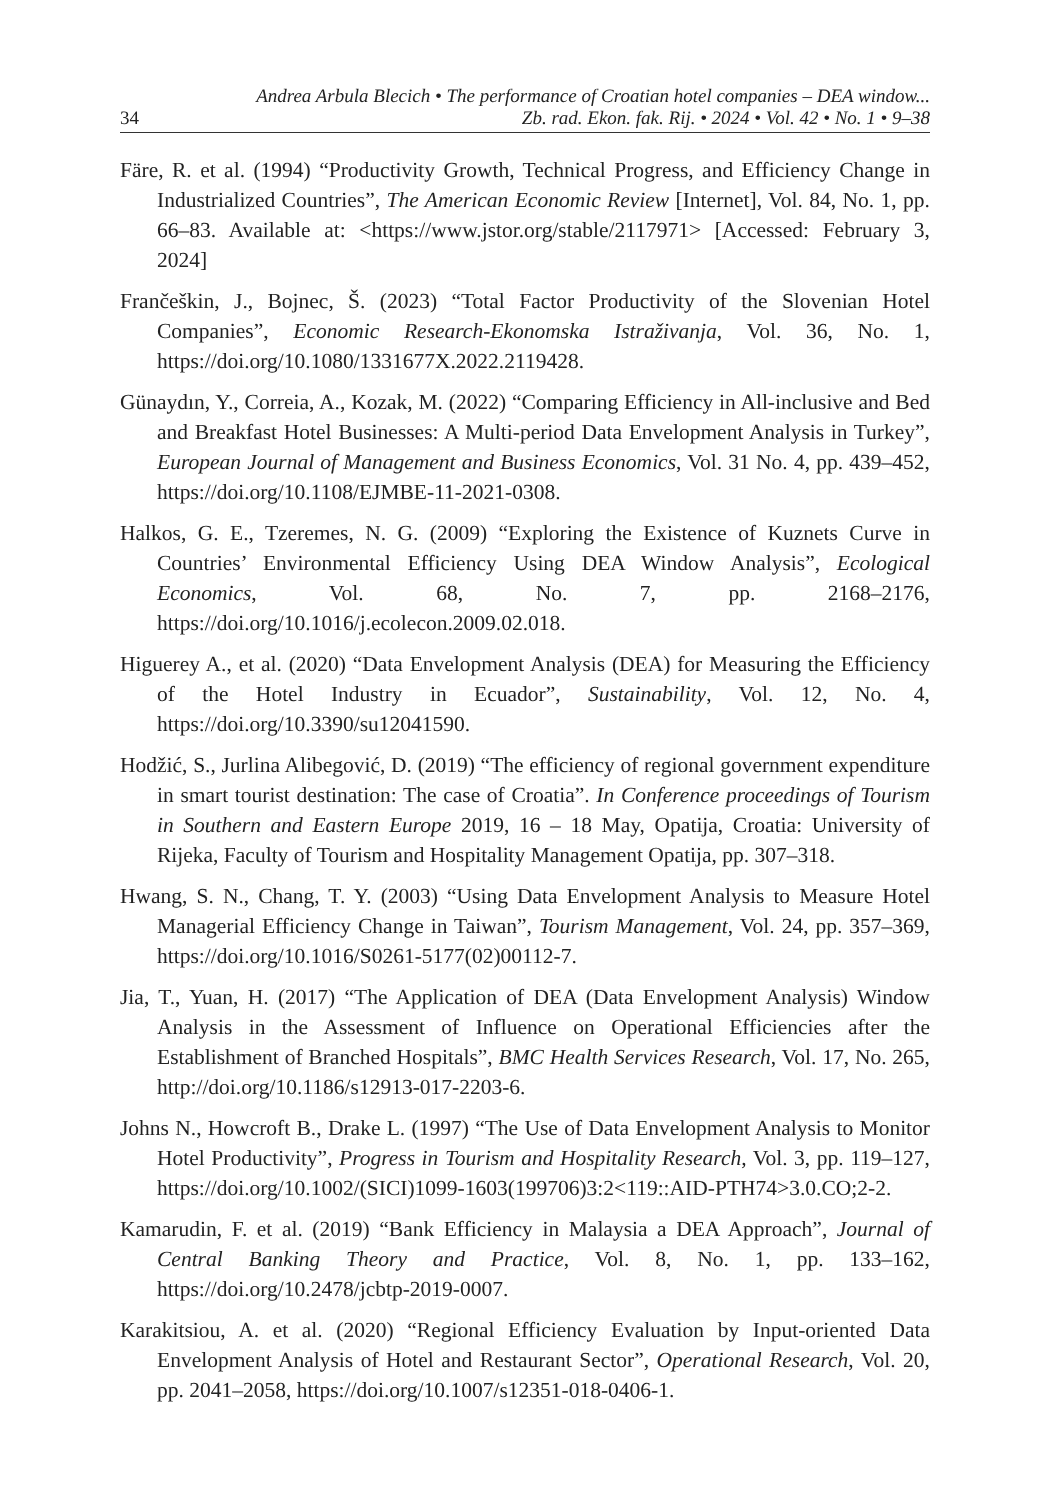34
Andrea Arbula Blecich • The performance of Croatian hotel companies – DEA window...
Zb. rad. Ekon. fak. Rij. • 2024 • Vol. 42 • No. 1 • 9–38
Färe, R. et al. (1994) “Productivity Growth, Technical Progress, and Efficiency Change in Industrialized Countries”, The American Economic Review [Internet], Vol. 84, No. 1, pp. 66–83. Available at: <https://www.jstor.org/stable/2117971> [Accessed: February 3, 2024]
Frančeškin, J., Bojnec, Š. (2023) “Total Factor Productivity of the Slovenian Hotel Companies”, Economic Research-Ekonomska Istraživanja, Vol. 36, No. 1, https://doi.org/10.1080/1331677X.2022.2119428.
Günaydın, Y., Correia, A., Kozak, M. (2022) “Comparing Efficiency in All-inclusive and Bed and Breakfast Hotel Businesses: A Multi-period Data Envelopment Analysis in Turkey”, European Journal of Management and Business Economics, Vol. 31 No. 4, pp. 439–452, https://doi.org/10.1108/EJMBE-11-2021-0308.
Halkos, G. E., Tzeremes, N. G. (2009) “Exploring the Existence of Kuznets Curve in Countries’ Environmental Efficiency Using DEA Window Analysis”, Ecological Economics, Vol. 68, No. 7, pp. 2168–2176, https://doi.org/10.1016/j.ecolecon.2009.02.018.
Higuerey A., et al. (2020) “Data Envelopment Analysis (DEA) for Measuring the Efficiency of the Hotel Industry in Ecuador”, Sustainability, Vol. 12, No. 4, https://doi.org/10.3390/su12041590.
Hodžić, S., Jurlina Alibegović, D. (2019) “The efficiency of regional government expenditure in smart tourist destination: The case of Croatia”. In Conference proceedings of Tourism in Southern and Eastern Europe 2019, 16 – 18 May, Opatija, Croatia: University of Rijeka, Faculty of Tourism and Hospitality Management Opatija, pp. 307–318.
Hwang, S. N., Chang, T. Y. (2003) “Using Data Envelopment Analysis to Measure Hotel Managerial Efficiency Change in Taiwan”, Tourism Management, Vol. 24, pp. 357–369, https://doi.org/10.1016/S0261-5177(02)00112-7.
Jia, T., Yuan, H. (2017) “The Application of DEA (Data Envelopment Analysis) Window Analysis in the Assessment of Influence on Operational Efficiencies after the Establishment of Branched Hospitals”, BMC Health Services Research, Vol. 17, No. 265, http://doi.org/10.1186/s12913-017-2203-6.
Johns N., Howcroft B., Drake L. (1997) “The Use of Data Envelopment Analysis to Monitor Hotel Productivity”, Progress in Tourism and Hospitality Research, Vol. 3, pp. 119–127, https://doi.org/10.1002/(SICI)1099-1603(199706)3:2<119::AID-PTH74>3.0.CO;2-2.
Kamarudin, F. et al. (2019) “Bank Efficiency in Malaysia a DEA Approach”, Journal of Central Banking Theory and Practice, Vol. 8, No. 1, pp. 133–162, https://doi.org/10.2478/jcbtp-2019-0007.
Karakitsiou, A. et al. (2020) “Regional Efficiency Evaluation by Input-oriented Data Envelopment Analysis of Hotel and Restaurant Sector”, Operational Research, Vol. 20, pp. 2041–2058, https://doi.org/10.1007/s12351-018-0406-1.